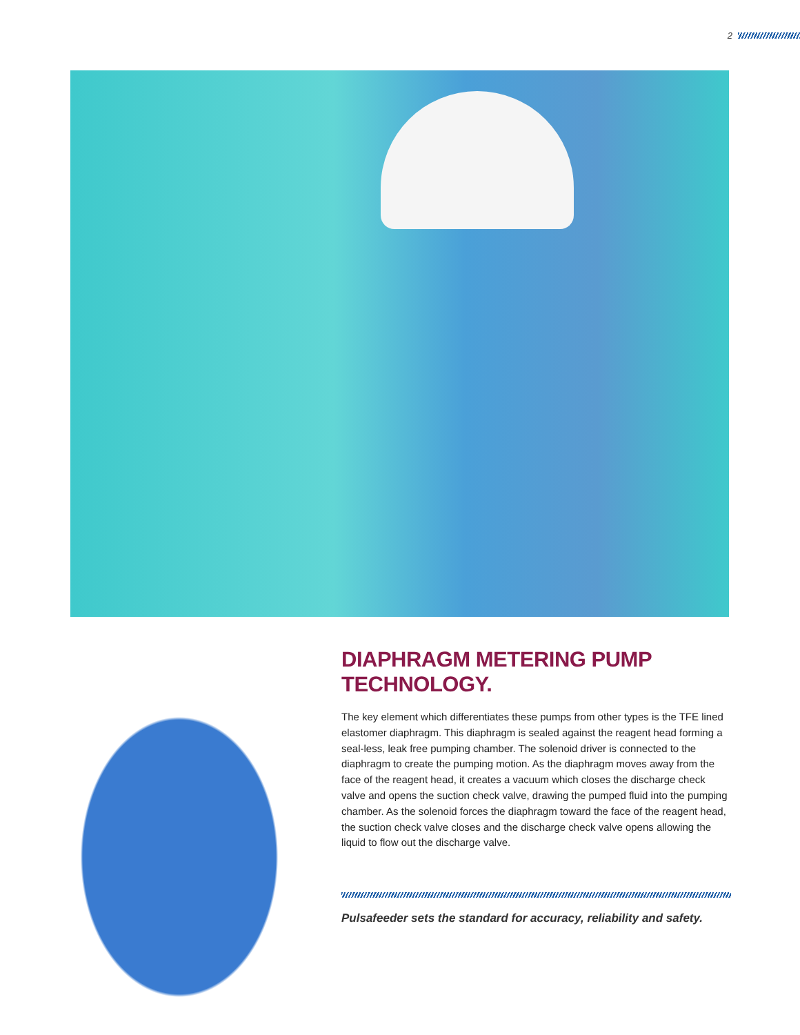2
DIAPHRAGM METERING PUMP TECHNOLOGY.
The key element which differentiates these pumps from other types is the TFE lined elastomer diaphragm. This diaphragm is sealed against the reagent head forming a seal-less, leak free pumping chamber. The solenoid driver is connected to the diaphragm to create the pumping motion. As the diaphragm moves away from the face of the reagent head, it creates a vacuum which closes the discharge check valve and opens the suction check valve, drawing the pumped fluid into the pumping chamber. As the solenoid forces the diaphragm toward the face of the reagent head, the suction check valve closes and the discharge check valve opens allowing the liquid to flow out the discharge valve.
Pulsafeeder sets the standard for accuracy, reliability and safety.